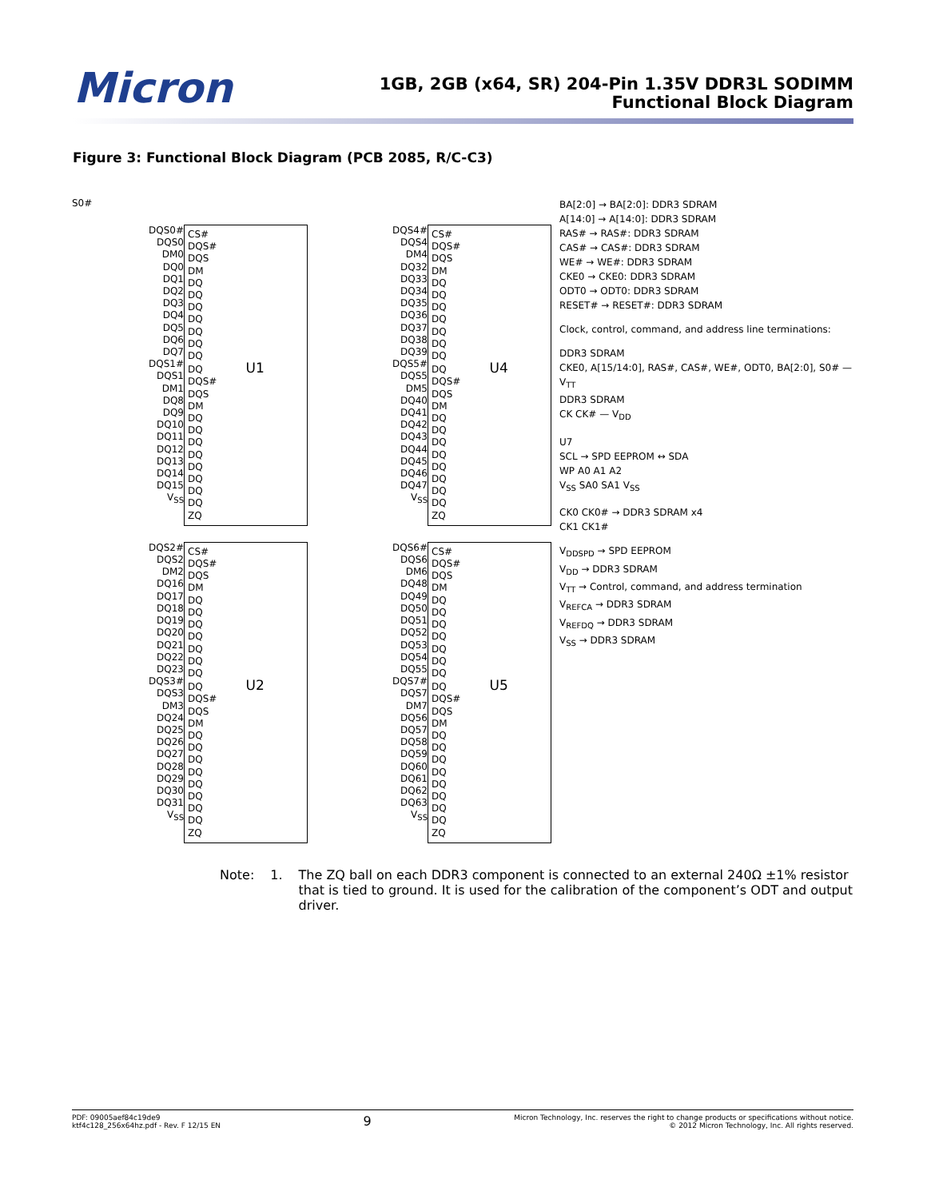Micron
1GB, 2GB (x64, SR) 204-Pin 1.35V DDR3L SODIMM
Functional Block Diagram
Figure 3: Functional Block Diagram (PCB 2085, R/C-C3)
S0#
DQS0#
DQS0
DM0
DQ0
DQ1
DQ2
DQ3
DQ4
DQ5
DQ6
DQ7
DQS1#
DQS1
DM1
DQ8
DQ9
DQ10
DQ11
DQ12
DQ13
DQ14
DQ15
V<sub>SS</sub>
CS#
DQS#
DQS
DM
DQ
DQ
DQ
DQ
DQ
DQ
DQ
DQ U1
DQS#
DQS
DM
DQ
DQ
DQ
DQ
DQ
DQ
DQ
DQ
ZQ
DQS2#
DQS2
DM2
DQ16
DQ17
DQ18
DQ19
DQ20
DQ21
DQ22
DQ23
DQS3#
DQS3
DM3
DQ24
DQ25
DQ26
DQ27
DQ28
DQ29
DQ30
DQ31
V<sub>SS</sub>
CS#
DQS#
DQS
DM
DQ
DQ
DQ
DQ
DQ
DQ
DQ
DQ U2
DQS#
DQS
DM
DQ
DQ
DQ
DQ
DQ
DQ
DQ
DQ
ZQ
DQS4#
DQS4
DM4
DQ32
DQ33
DQ34
DQ35
DQ36
DQ37
DQ38
DQ39
DQS5#
DQS5
DM5
DQ40
DQ41
DQ42
DQ43
DQ44
DQ45
DQ46
DQ47
V<sub>SS</sub>
CS#
DQS#
DQS
DM
DQ
DQ
DQ
DQ
DQ
DQ
DQ
DQ U4
DQS#
DQS
DM
DQ
DQ
DQ
DQ
DQ
DQ
DQ
DQ
ZQ
DQS6#
DQS6
DM6
DQ48
DQ49
DQ50
DQ51
DQ52
DQ53
DQ54
DQ55
DQS7#
DQS7
DM7
DQ56
DQ57
DQ58
DQ59
DQ60
DQ61
DQ62
DQ63
V<sub>SS</sub>
CS#
DQS#
DQS
DM
DQ
DQ
DQ
DQ
DQ
DQ
DQ
DQ U5
DQS#
DQS
DM
DQ
DQ
DQ
DQ
DQ
DQ
DQ
DQ
ZQ
BA[2:0] → BA[2:0]: DDR3 SDRAM
A[14:0] → A[14:0]: DDR3 SDRAM
RAS# → RAS#: DDR3 SDRAM
CAS# → CAS#: DDR3 SDRAM
WE# → WE#: DDR3 SDRAM
CKE0 → CKE0: DDR3 SDRAM
ODT0 → ODT0: DDR3 SDRAM
RESET# → RESET#: DDR3 SDRAM
Clock, control, command, and address line terminations:
DDR3 SDRAM
CKE0, A[15/14:0], RAS#, CAS#, WE#, ODT0, BA[2:0], S0# — V<sub>TT</sub>
DDR3 SDRAM
CK CK# — V<sub>DD</sub>
U7
SCL → SPD EEPROM ↔ SDA
WP A0 A1 A2
V<sub>SS</sub> SA0 SA1 V<sub>SS</sub>
CK0 CK0# → DDR3 SDRAM x4
CK1 CK1#
V<sub>DDSPD</sub> → SPD EEPROM
V<sub>DD</sub> → DDR3 SDRAM
V<sub>TT</sub> → Control, command, and address termination
V<sub>REFCA</sub> → DDR3 SDRAM
V<sub>REFDQ</sub> → DDR3 SDRAM
V<sub>SS</sub> → DDR3 SDRAM
Note: 1. The ZQ ball on each DDR3 component is connected to an external 240Ω ±1% resistor that is tied to ground. It is used for the calibration of the component’s ODT and output driver.
PDF: 09005aef84c19de9
ktf4c128_256x64hz.pdf - Rev. F 12/15 EN
9
Micron Technology, Inc. reserves the right to change products or specifications without notice.
© 2012 Micron Technology, Inc. All rights reserved.